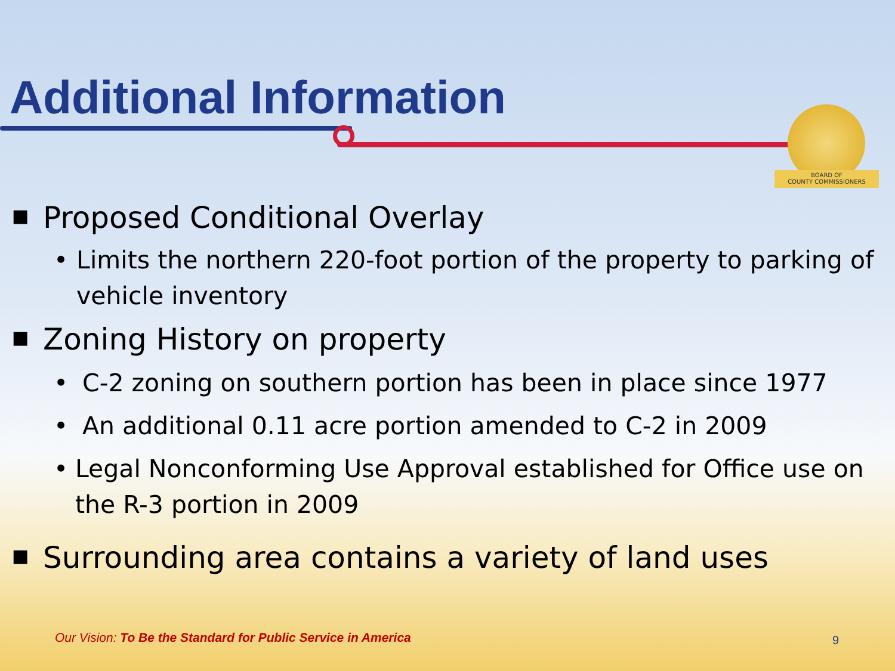Additional Information
BOARD OF
COUNTY COMMISSIONERS
■ Proposed Conditional Overlay
• Limits the northern 220-foot portion of the property to parking of vehicle inventory
■ Zoning History on property
• C-2 zoning on southern portion has been in place since 1977
• An additional 0.11 acre portion amended to C-2 in 2009
• Legal Nonconforming Use Approval established for Office use on the R-3 portion in 2009
■ Surrounding area contains a variety of land uses
Our Vision: To Be the Standard for Public Service in America
9